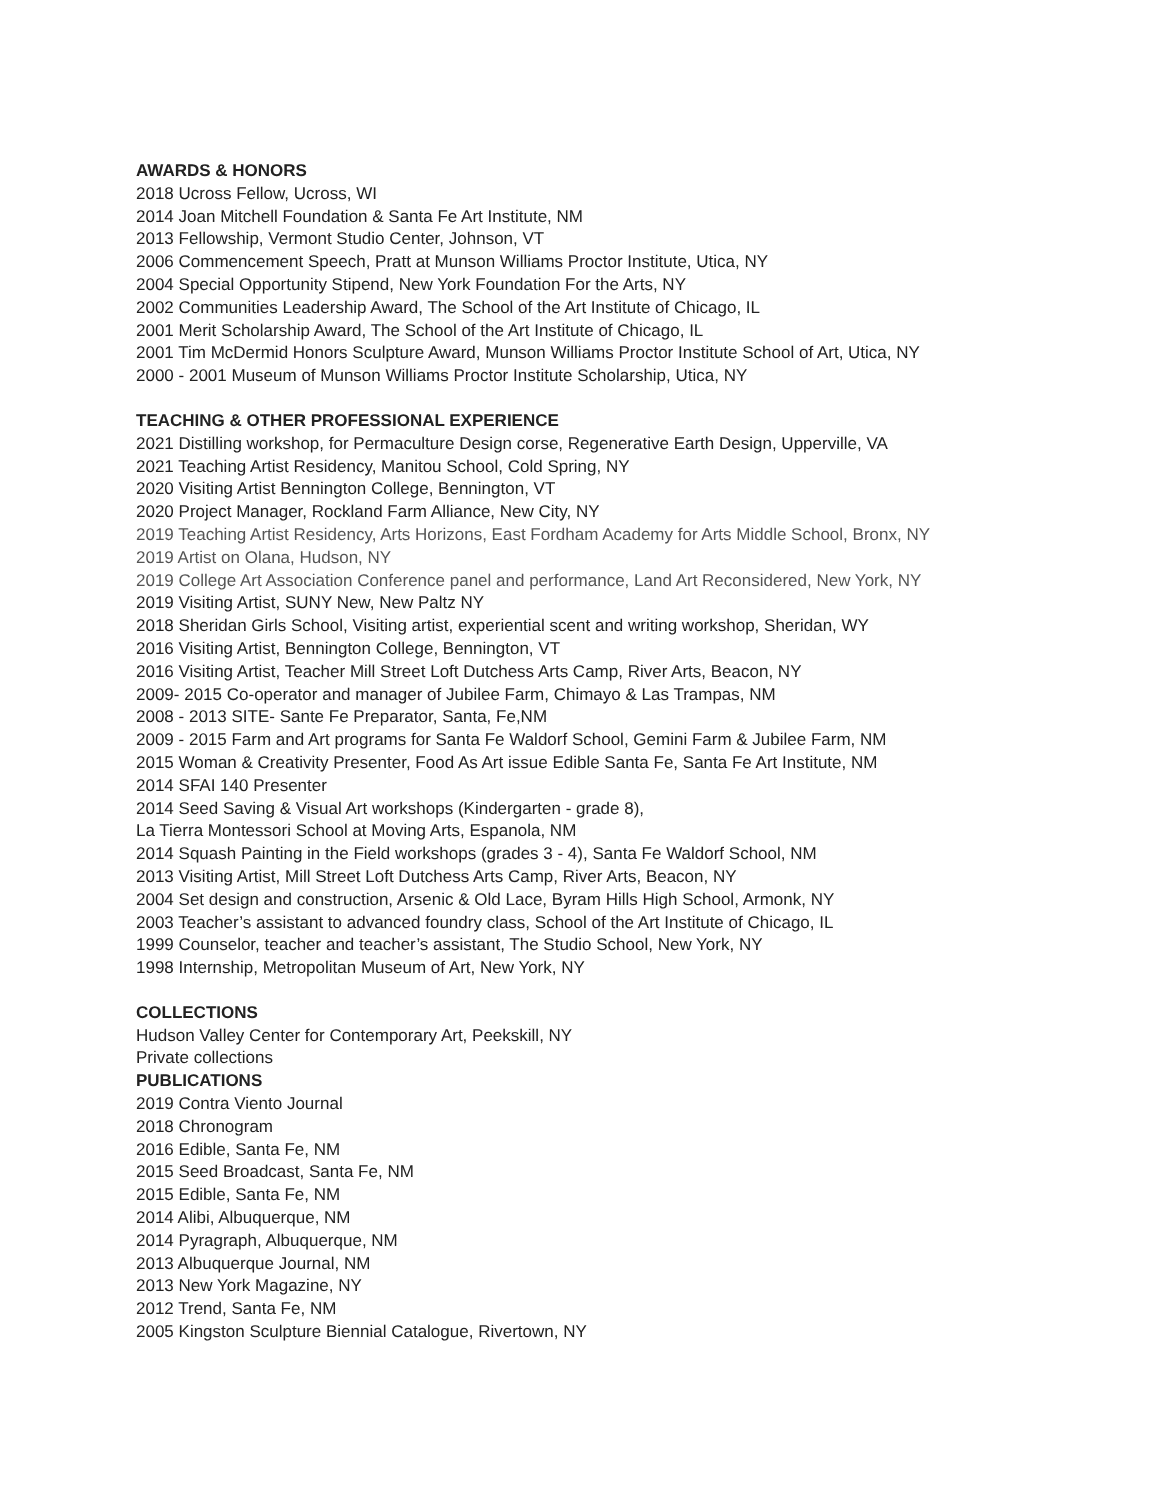AWARDS & HONORS
2018 Ucross Fellow, Ucross, WI
2014 Joan Mitchell Foundation & Santa Fe Art Institute, NM
2013 Fellowship, Vermont Studio Center, Johnson, VT
2006 Commencement Speech, Pratt at Munson Williams Proctor Institute, Utica, NY
2004 Special Opportunity Stipend, New York Foundation For the Arts, NY
2002 Communities Leadership Award, The School of the Art Institute of Chicago, IL
2001 Merit Scholarship Award, The School of the Art Institute of Chicago, IL
2001 Tim McDermid Honors Sculpture Award, Munson Williams Proctor Institute School of Art, Utica, NY
2000 - 2001 Museum of Munson Williams Proctor Institute Scholarship, Utica, NY
TEACHING & OTHER PROFESSIONAL EXPERIENCE
2021 Distilling workshop, for Permaculture Design corse, Regenerative Earth Design, Upperville, VA
2021 Teaching Artist Residency, Manitou School, Cold Spring, NY
2020 Visiting Artist Bennington College, Bennington, VT
2020 Project Manager, Rockland Farm Alliance, New City, NY
2019 Teaching Artist Residency, Arts Horizons, East Fordham Academy for Arts Middle School, Bronx, NY
2019 Artist on Olana, Hudson, NY
2019 College Art Association Conference panel and performance, Land Art Reconsidered, New York, NY
2019 Visiting Artist, SUNY New, New Paltz NY
2018 Sheridan Girls School, Visiting artist, experiential scent and writing workshop, Sheridan, WY
2016 Visiting Artist, Bennington College, Bennington, VT
2016 Visiting Artist, Teacher Mill Street Loft Dutchess Arts Camp, River Arts, Beacon, NY
2009- 2015 Co-operator and manager of Jubilee Farm, Chimayo & Las Trampas, NM
2008 - 2013 SITE- Sante Fe Preparator, Santa, Fe,NM
2009 - 2015 Farm and Art programs for Santa Fe Waldorf School, Gemini Farm & Jubilee Farm, NM
2015 Woman & Creativity Presenter, Food As Art issue Edible Santa Fe, Santa Fe Art Institute, NM
2014 SFAI 140 Presenter
2014 Seed Saving & Visual Art workshops (Kindergarten - grade 8),
La Tierra Montessori School at Moving Arts, Espanola, NM
2014 Squash Painting in the Field workshops (grades 3 - 4), Santa Fe Waldorf School, NM
2013 Visiting Artist, Mill Street Loft Dutchess Arts Camp, River Arts, Beacon, NY
2004 Set design and construction, Arsenic & Old Lace, Byram Hills High School, Armonk, NY
2003 Teacher’s assistant to advanced foundry class, School of the Art Institute of Chicago, IL
1999 Counselor, teacher and teacher’s assistant, The Studio School, New York, NY
1998 Internship, Metropolitan Museum of Art, New York, NY
COLLECTIONS
Hudson Valley Center for Contemporary Art, Peekskill, NY
Private collections
PUBLICATIONS
2019 Contra Viento Journal
2018 Chronogram
2016 Edible, Santa Fe, NM
2015 Seed Broadcast, Santa Fe, NM
2015 Edible, Santa Fe, NM
2014 Alibi, Albuquerque, NM
2014 Pyragraph, Albuquerque, NM
2013 Albuquerque Journal, NM
2013 New York Magazine, NY
2012 Trend, Santa Fe, NM
2005 Kingston Sculpture Biennial Catalogue, Rivertown, NY